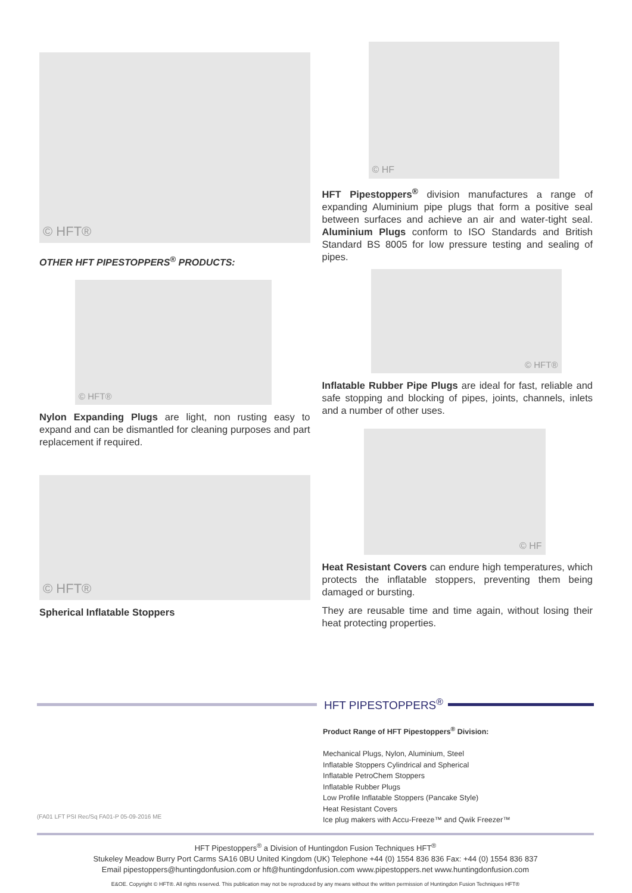© HFT®
OTHER HFT PIPESTOPPERS<sup>®</sup> PRODUCTS:
© HFT®
Nylon Expanding Plugs are light, non rusting easy to expand and can be dismantled for cleaning purposes and part replacement if required.
© HFT®
Spherical Inflatable Stoppers
© HF
HFT Pipestoppers<sup>®</sup> division manufactures a range of expanding Aluminium pipe plugs that form a positive seal between surfaces and achieve an air and water-tight seal. Aluminium Plugs conform to ISO Standards and British Standard BS 8005 for low pressure testing and sealing of pipes.
© HFT®
Inflatable Rubber Pipe Plugs are ideal for fast, reliable and safe stopping and blocking of pipes, joints, channels, inlets and a number of other uses.
© HF
Heat Resistant Covers can endure high temperatures, which protects the inflatable stoppers, preventing them being damaged or bursting.
They are reusable time and time again, without losing their heat protecting properties.
HFT PIPESTOPPERS<sup>®</sup>
(FA01 LFT PSI Rec/Sq FA01-P 05-09-2016 ME
Product Range of HFT Pipestoppers<sup>®</sup> Division:
Mechanical Plugs, Nylon, Aluminium, Steel
Inflatable Stoppers Cylindrical and Spherical
Inflatable PetroChem Stoppers
Inflatable Rubber Plugs
Low Profile Inflatable Stoppers (Pancake Style)
Heat Resistant Covers
Ice plug makers with Accu-Freeze™ and Qwik Freezer™
HFT Pipestoppers<sup>®</sup> a Division of Huntingdon Fusion Techniques HFT<sup>®</sup>
Stukeley Meadow Burry Port Carms SA16 0BU United Kingdom (UK) Telephone +44 (0) 1554 836 836 Fax: +44 (0) 1554 836 837
Email pipestoppers@huntingdonfusion.com or hft@huntingdonfusion.com www.pipestoppers.net www.huntingdonfusion.com
E&OE. Copyright © HFT®. All rights reserved. This publication may not be reproduced by any means without the written permission of Huntingdon Fusion Techniques HFT®